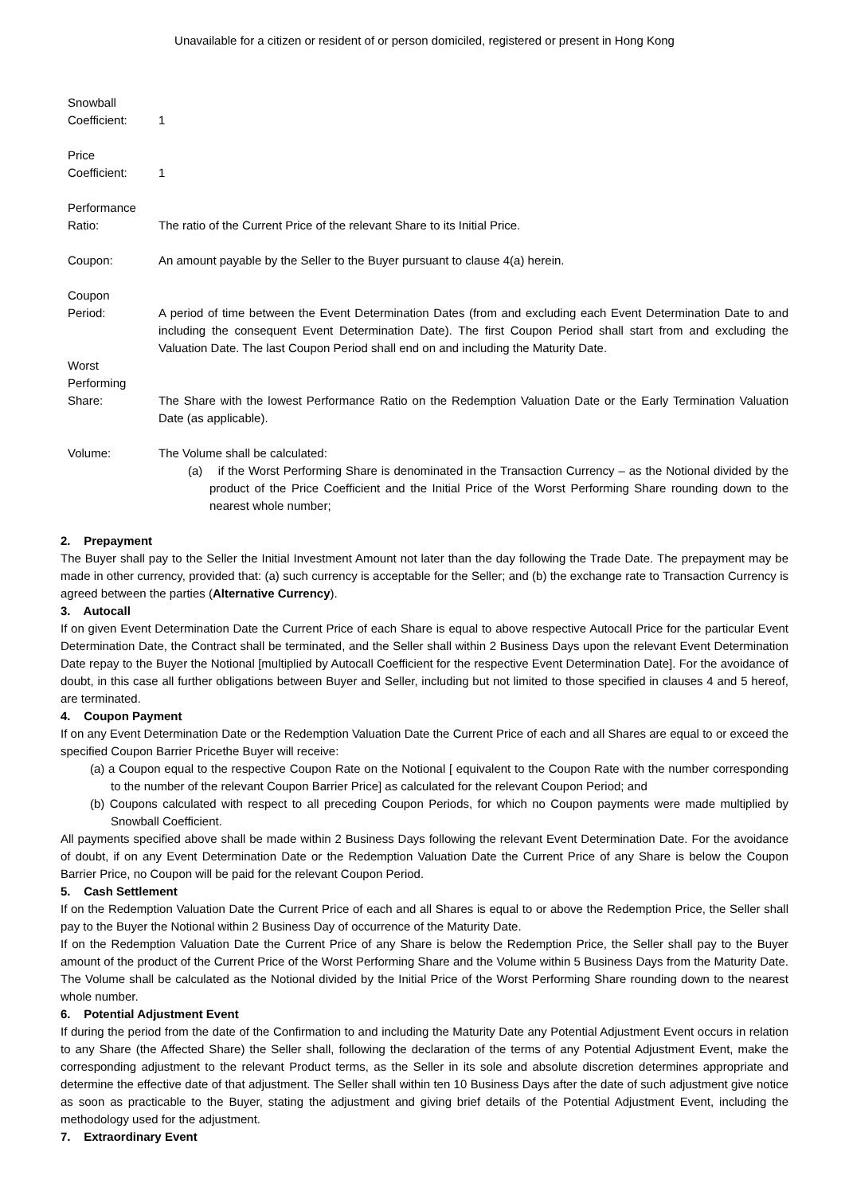Unavailable for a citizen or resident of or person domiciled, registered or present in Hong Kong
Snowball
Coefficient:
1
Price
Coefficient:
1
Performance
Ratio:
The ratio of the Current Price of the relevant Share to its Initial Price.
Coupon: An amount payable by the Seller to the Buyer pursuant to clause 4(a) herein.
Coupon
Period:
A period of time between the Event Determination Dates (from and excluding each Event Determination Date to and including the consequent Event Determination Date). The first Coupon Period shall start from and excluding the Valuation Date. The last Coupon Period shall end on and including the Maturity Date.
Worst
Performing
Share:
The Share with the lowest Performance Ratio on the Redemption Valuation Date or the Early Termination Valuation Date (as applicable).
Volume: The Volume shall be calculated:
(a) if the Worst Performing Share is denominated in the Transaction Currency – as the Notional divided by the product of the Price Coefficient and the Initial Price of the Worst Performing Share rounding down to the nearest whole number;
2. Prepayment
The Buyer shall pay to the Seller the Initial Investment Amount not later than the day following the Trade Date. The prepayment may be made in other currency, provided that: (a) such currency is acceptable for the Seller; and (b) the exchange rate to Transaction Currency is agreed between the parties (Alternative Currency).
3. Autocall
If on given Event Determination Date the Current Price of each Share is equal to above respective Autocall Price for the particular Event Determination Date, the Contract shall be terminated, and the Seller shall within 2 Business Days upon the relevant Event Determination Date repay to the Buyer the Notional [multiplied by Autocall Coefficient for the respective Event Determination Date]. For the avoidance of doubt, in this case all further obligations between Buyer and Seller, including but not limited to those specified in clauses 4 and 5 hereof, are terminated.
4. Coupon Payment
If on any Event Determination Date or the Redemption Valuation Date the Current Price of each and all Shares are equal to or exceed the specified Coupon Barrier Pricethe Buyer will receive:
(a) a Coupon equal to the respective Coupon Rate on the Notional [ equivalent to the Coupon Rate with the number corresponding to the number of the relevant Coupon Barrier Price] as calculated for the relevant Coupon Period; and
(b) Coupons calculated with respect to all preceding Coupon Periods, for which no Coupon payments were made multiplied by Snowball Coefficient.
All payments specified above shall be made within 2 Business Days following the relevant Event Determination Date. For the avoidance of doubt, if on any Event Determination Date or the Redemption Valuation Date the Current Price of any Share is below the Coupon Barrier Price, no Coupon will be paid for the relevant Coupon Period.
5. Cash Settlement
If on the Redemption Valuation Date the Current Price of each and all Shares is equal to or above the Redemption Price, the Seller shall pay to the Buyer the Notional within 2 Business Day of occurrence of the Maturity Date.
If on the Redemption Valuation Date the Current Price of any Share is below the Redemption Price, the Seller shall pay to the Buyer amount of the product of the Current Price of the Worst Performing Share and the Volume within 5 Business Days from the Maturity Date. The Volume shall be calculated as the Notional divided by the Initial Price of the Worst Performing Share rounding down to the nearest whole number.
6. Potential Adjustment Event
If during the period from the date of the Confirmation to and including the Maturity Date any Potential Adjustment Event occurs in relation to any Share (the Affected Share) the Seller shall, following the declaration of the terms of any Potential Adjustment Event, make the corresponding adjustment to the relevant Product terms, as the Seller in its sole and absolute discretion determines appropriate and determine the effective date of that adjustment. The Seller shall within ten 10 Business Days after the date of such adjustment give notice as soon as practicable to the Buyer, stating the adjustment and giving brief details of the Potential Adjustment Event, including the methodology used for the adjustment.
7. Extraordinary Event